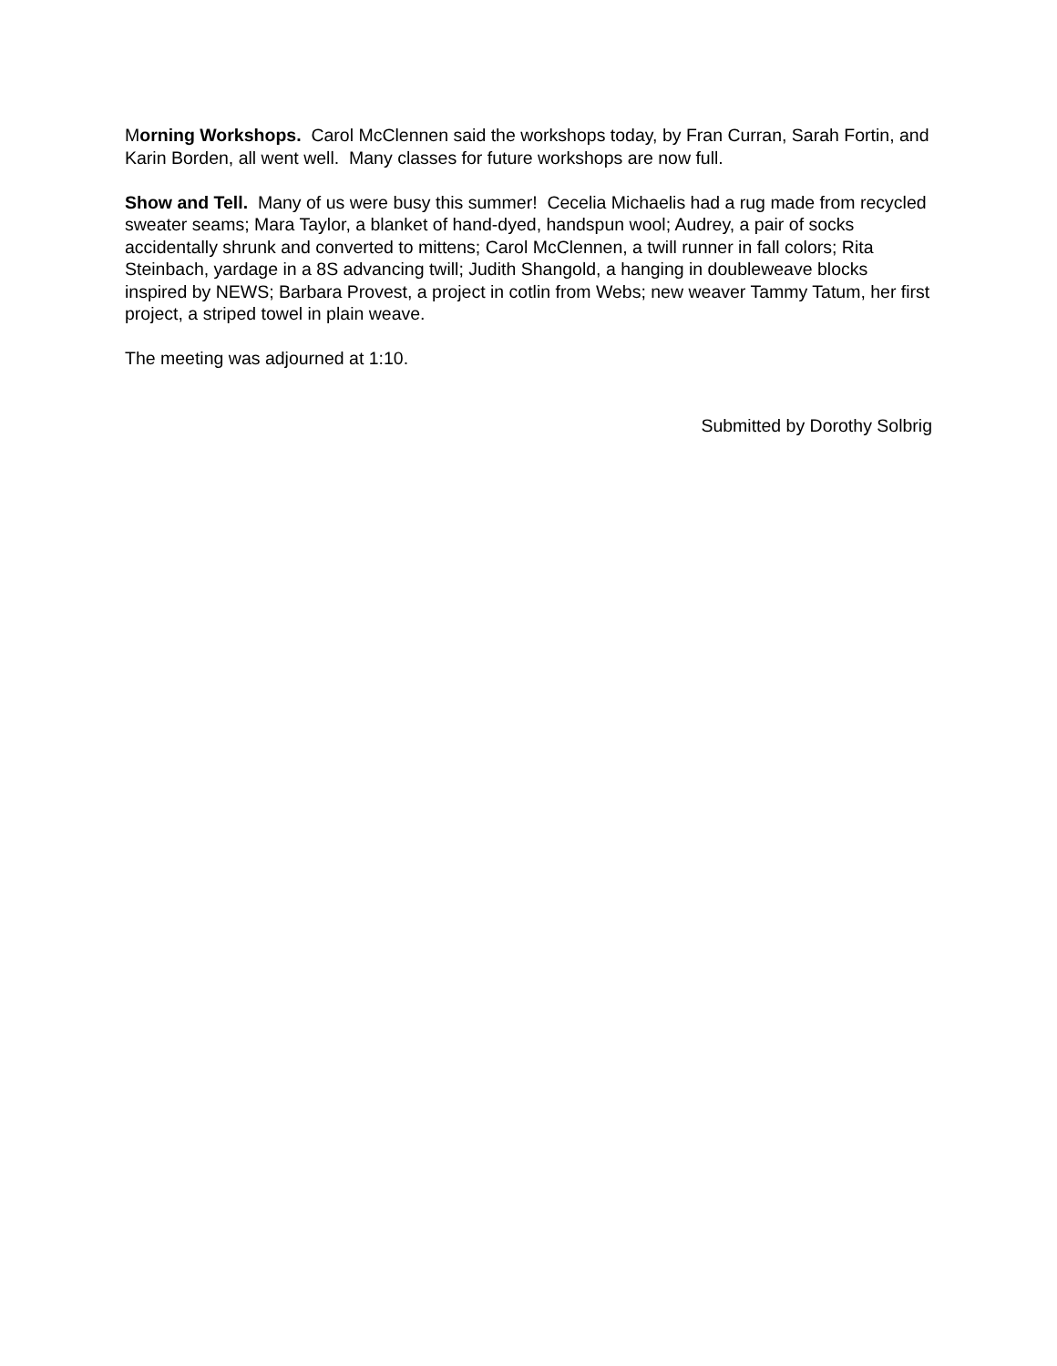Morning Workshops. Carol McClennen said the workshops today, by Fran Curran, Sarah Fortin, and Karin Borden, all went well. Many classes for future workshops are now full.
Show and Tell. Many of us were busy this summer! Cecelia Michaelis had a rug made from recycled sweater seams; Mara Taylor, a blanket of hand-dyed, handspun wool; Audrey, a pair of socks accidentally shrunk and converted to mittens; Carol McClennen, a twill runner in fall colors; Rita Steinbach, yardage in a 8S advancing twill; Judith Shangold, a hanging in doubleweave blocks inspired by NEWS; Barbara Provest, a project in cotlin from Webs; new weaver Tammy Tatum, her first project, a striped towel in plain weave.
The meeting was adjourned at 1:10.
Submitted by Dorothy Solbrig